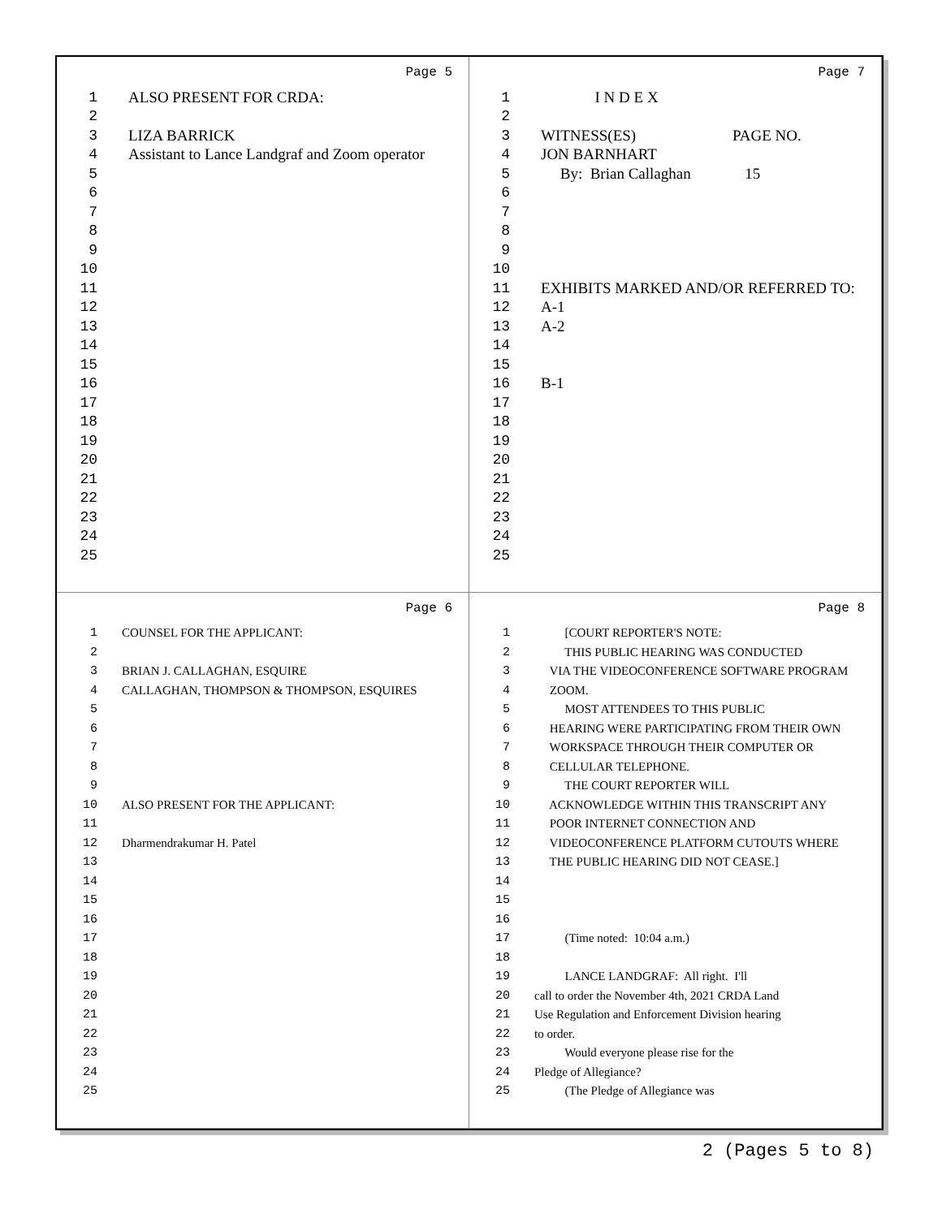Page 5
1 ALSO PRESENT FOR CRDA:
2
3 LIZA BARRICK
4 Assistant to Lance Landgraf and Zoom operator
5
6
7
8
9
10
11
12
13
14
15
16
17
18
19
20
21
22
23
24
25
Page 7
1 I N D E X
2
3 WITNESS(ES) PAGE NO.
4 JON BARNHART
5 By: Brian Callaghan 15
6
7
8
9
10
11 EXHIBITS MARKED AND/OR REFERRED TO:
12 A-1
13 A-2
14
15
16 B-1
17
18
19
20
21
22
23
24
25
Page 6
1 COUNSEL FOR THE APPLICANT:
2
3 BRIAN J. CALLAGHAN, ESQUIRE
4 CALLAGHAN, THOMPSON & THOMPSON, ESQUIRES
5
6
7
8
9
10 ALSO PRESENT FOR THE APPLICANT:
11
12 Dharmendrakumar H. Patel
13
14
15
16
17
18
19
20
21
22
23
24
25
Page 8
1 [COURT REPORTER'S NOTE:
2 THIS PUBLIC HEARING WAS CONDUCTED
3 VIA THE VIDEOCONFERENCE SOFTWARE PROGRAM
4 ZOOM.
5 MOST ATTENDEES TO THIS PUBLIC
6 HEARING WERE PARTICIPATING FROM THEIR OWN
7 WORKSPACE THROUGH THEIR COMPUTER OR
8 CELLULAR TELEPHONE.
9 THE COURT REPORTER WILL
10 ACKNOWLEDGE WITHIN THIS TRANSCRIPT ANY
11 POOR INTERNET CONNECTION AND
12 VIDEOCONFERENCE PLATFORM CUTOUTS WHERE
13 THE PUBLIC HEARING DID NOT CEASE.]
14
15
16
17 (Time noted: 10:04 a.m.)
18
19 LANCE LANDGRAF: All right. I'll
20 call to order the November 4th, 2021 CRDA Land
21 Use Regulation and Enforcement Division hearing
22 to order.
23 Would everyone please rise for the
24 Pledge of Allegiance?
25 (The Pledge of Allegiance was
2 (Pages 5 to 8)